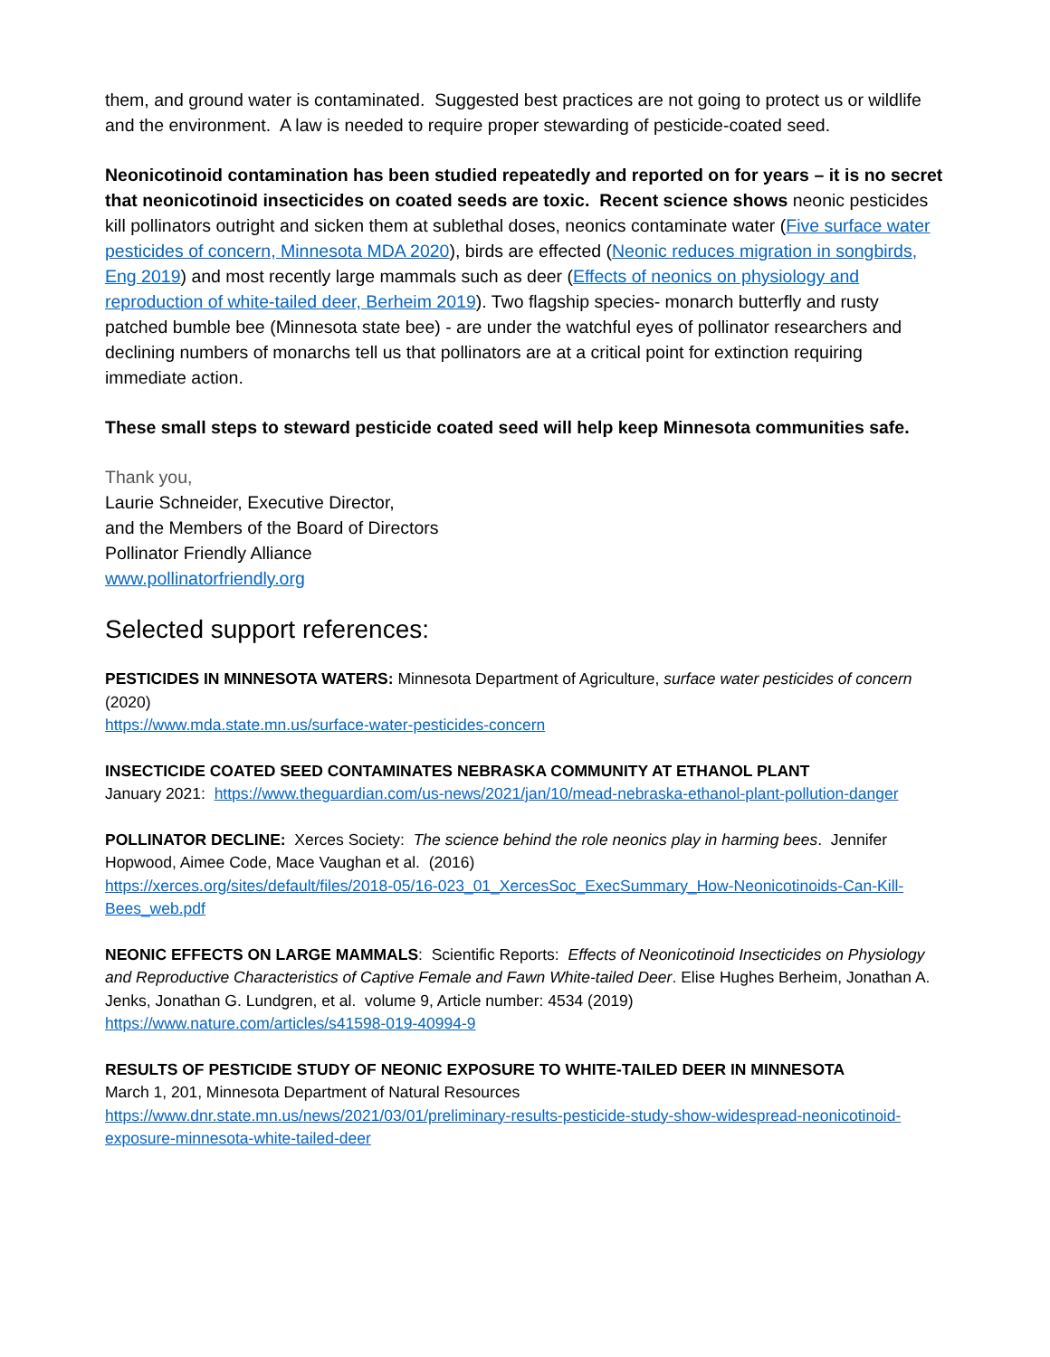them, and ground water is contaminated. Suggested best practices are not going to protect us or wildlife and the environment. A law is needed to require proper stewarding of pesticide-coated seed.
Neonicotinoid contamination has been studied repeatedly and reported on for years – it is no secret that neonicotinoid insecticides on coated seeds are toxic. Recent science shows neonic pesticides kill pollinators outright and sicken them at sublethal doses, neonics contaminate water (Five surface water pesticides of concern, Minnesota MDA 2020), birds are effected (Neonic reduces migration in songbirds, Eng 2019) and most recently large mammals such as deer (Effects of neonics on physiology and reproduction of white-tailed deer, Berheim 2019). Two flagship species- monarch butterfly and rusty patched bumble bee (Minnesota state bee) - are under the watchful eyes of pollinator researchers and declining numbers of monarchs tell us that pollinators are at a critical point for extinction requiring immediate action.
These small steps to steward pesticide coated seed will help keep Minnesota communities safe.
Thank you,
Laurie Schneider, Executive Director,
and the Members of the Board of Directors
Pollinator Friendly Alliance
www.pollinatorfriendly.org
Selected support references:
PESTICIDES IN MINNESOTA WATERS: Minnesota Department of Agriculture, surface water pesticides of concern (2020)
https://www.mda.state.mn.us/surface-water-pesticides-concern
INSECTICIDE COATED SEED CONTAMINATES NEBRASKA COMMUNITY AT ETHANOL PLANT
January 2021: https://www.theguardian.com/us-news/2021/jan/10/mead-nebraska-ethanol-plant-pollution-danger
POLLINATOR DECLINE: Xerces Society: The science behind the role neonics play in harming bees. Jennifer Hopwood, Aimee Code, Mace Vaughan et al. (2016)
https://xerces.org/sites/default/files/2018-05/16-023_01_XercesSoc_ExecSummary_How-Neonicotinoids-Can-Kill-Bees_web.pdf
NEONIC EFFECTS ON LARGE MAMMALS: Scientific Reports: Effects of Neonicotinoid Insecticides on Physiology and Reproductive Characteristics of Captive Female and Fawn White-tailed Deer. Elise Hughes Berheim, Jonathan A. Jenks, Jonathan G. Lundgren, et al. volume 9, Article number: 4534 (2019)
https://www.nature.com/articles/s41598-019-40994-9
RESULTS OF PESTICIDE STUDY OF NEONIC EXPOSURE TO WHITE-TAILED DEER IN MINNESOTA
March 1, 201, Minnesota Department of Natural Resources
https://www.dnr.state.mn.us/news/2021/03/01/preliminary-results-pesticide-study-show-widespread-neonicotinoid-exposure-minnesota-white-tailed-deer